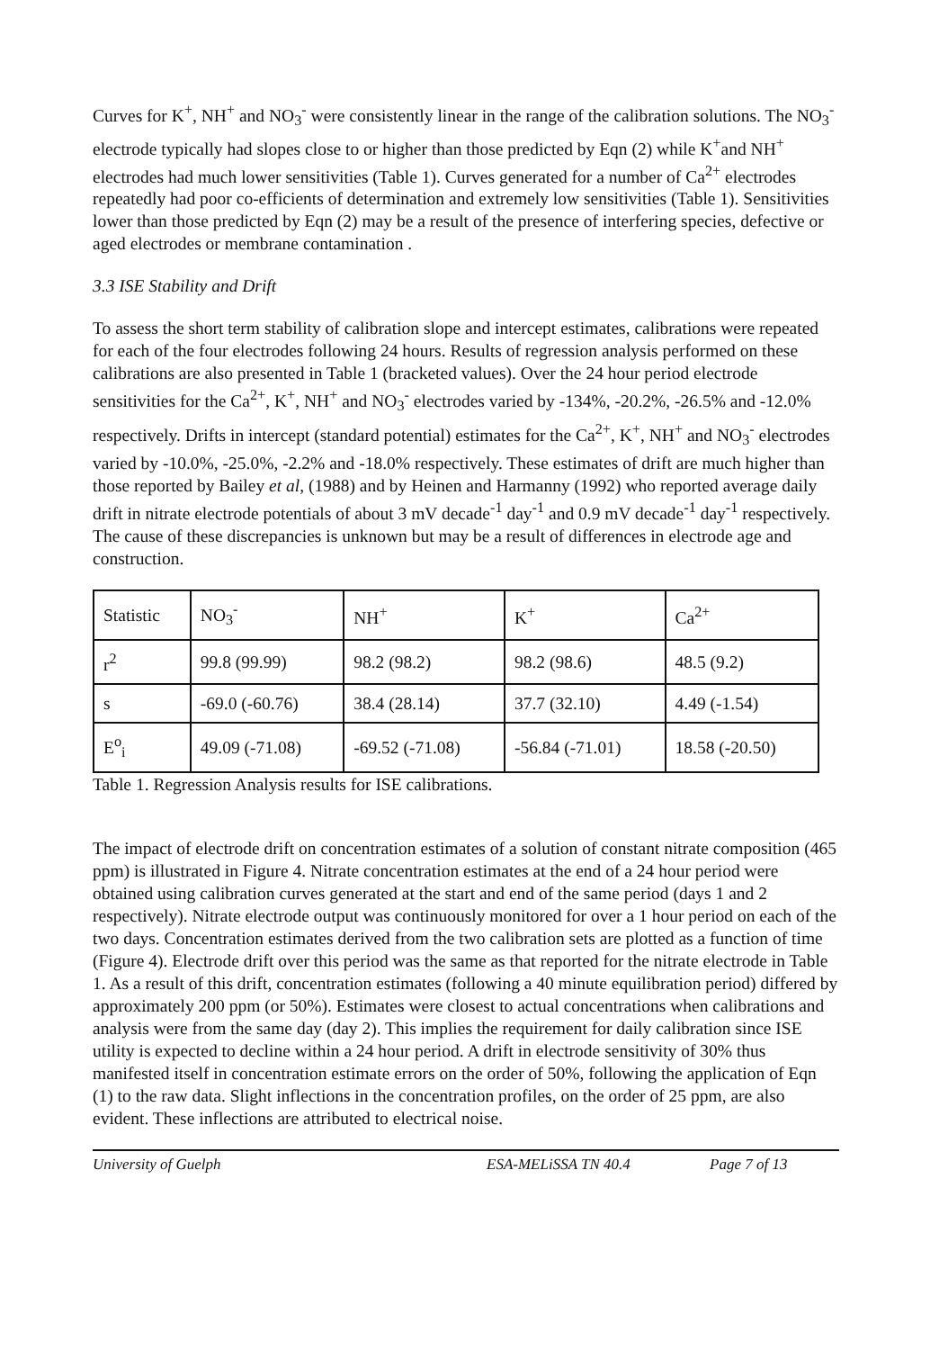Curves for K<sup>+</sup>, NH<sup>+</sup> and NO<sub>3</sub><sup>-</sup> were consistently linear in the range of the calibration solutions. The NO<sub>3</sub><sup>-</sup> electrode typically had slopes close to or higher than those predicted by Eqn (2) while K<sup>+</sup>and NH<sup>+</sup> electrodes had much lower sensitivities (Table 1). Curves generated for a number of Ca<sup>2+</sup> electrodes repeatedly had poor co-efficients of determination and extremely low sensitivities (Table 1). Sensitivities lower than those predicted by Eqn (2) may be a result of the presence of interfering species, defective or aged electrodes or membrane contamination .
3.3 ISE Stability and Drift
To assess the short term stability of calibration slope and intercept estimates, calibrations were repeated for each of the four electrodes following 24 hours. Results of regression analysis performed on these calibrations are also presented in Table 1 (bracketed values). Over the 24 hour period electrode sensitivities for the Ca<sup>2+</sup>, K<sup>+</sup>, NH<sup>+</sup> and NO<sub>3</sub><sup>-</sup> electrodes varied by -134%, -20.2%, -26.5% and -12.0% respectively. Drifts in intercept (standard potential) estimates for the Ca<sup>2+</sup>, K<sup>+</sup>, NH<sup>+</sup> and NO<sub>3</sub><sup>-</sup> electrodes varied by -10.0%, -25.0%, -2.2% and -18.0% respectively. These estimates of drift are much higher than those reported by Bailey et al, (1988) and by Heinen and Harmanny (1992) who reported average daily drift in nitrate electrode potentials of about 3 mV decade<sup>-1</sup> day<sup>-1</sup> and 0.9 mV decade<sup>-1</sup> day<sup>-1</sup> respectively. The cause of these discrepancies is unknown but may be a result of differences in electrode age and construction.
| Statistic | NO<sub>3</sub><sup>-</sup> | NH<sup>+</sup> | K<sup>+</sup> | Ca<sup>2+</sup> |
| r<sup>2</sup> | 99.8 (99.99) | 98.2 (98.2) | 98.2 (98.6) | 48.5 (9.2) |
| s | -69.0 (-60.76) | 38.4 (28.14) | 37.7 (32.10) | 4.49 (-1.54) |
| E<sup>o</sup><sub>i</sub> | 49.09 (-71.08) | -69.52 (-71.08) | -56.84 (-71.01) | 18.58 (-20.50) |
Table 1. Regression Analysis results for ISE calibrations.
The impact of electrode drift on concentration estimates of a solution of constant nitrate composition (465 ppm) is illustrated in Figure 4. Nitrate concentration estimates at the end of a 24 hour period were obtained using calibration curves generated at the start and end of the same period (days 1 and 2 respectively). Nitrate electrode output was continuously monitored for over a 1 hour period on each of the two days. Concentration estimates derived from the two calibration sets are plotted as a function of time (Figure 4). Electrode drift over this period was the same as that reported for the nitrate electrode in Table 1. As a result of this drift, concentration estimates (following a 40 minute equilibration period) differed by approximately 200 ppm (or 50%). Estimates were closest to actual concentrations when calibrations and analysis were from the same day (day 2). This implies the requirement for daily calibration since ISE utility is expected to decline within a 24 hour period. A drift in electrode sensitivity of 30% thus manifested itself in concentration estimate errors on the order of 50%, following the application of Eqn (1) to the raw data. Slight inflections in the concentration profiles, on the order of 25 ppm, are also evident. These inflections are attributed to electrical noise.
University of Guelph ESA-MELiSSA TN 40.4 Page 7 of 13